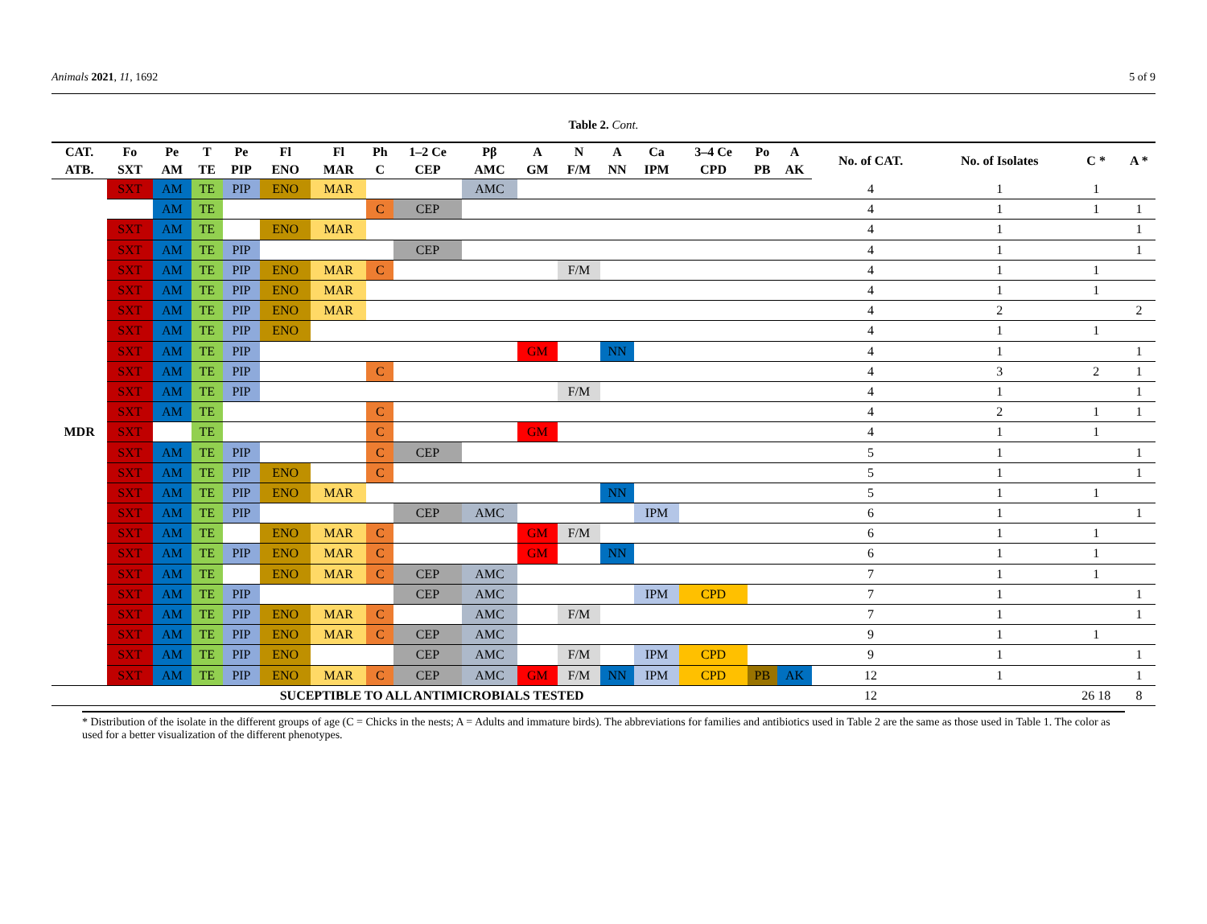Animals 2021, 11, 1692 5 of 9
Table 2. Cont.
| CAT. | Fo | Pe | T | Pe | Fl | Fl | Ph | 1–2 Ce | Pβ | A | N | A | Ca | 3–4 Ce | Po | A | No. of CAT. | No. of Isolates | C * | A * |
| --- | --- | --- | --- | --- | --- | --- | --- | --- | --- | --- | --- | --- | --- | --- | --- | --- | --- | --- | --- | --- |
| ATB. | SXT | AM | TE | PIP | ENO | MAR | C | CEP | AMC | GM | F/M | NN | IPM | CPD | PB | AK | | | | |
| MDR | SXT | AM | TE | PIP | ENO | MAR | | | AMC | | | | | | | | 4 | 1 | 1 | |
| | | AM | TE | | | | C | CEP | | | | | | | | | 4 | 1 | 1 | 1 |
| | SXT | AM | TE | | ENO | MAR | | | | | | | | | | | 4 | 1 | | 1 |
| | SXT | AM | TE | PIP | | | | CEP | | | | | | | | | 4 | 1 | | 1 |
| | SXT | AM | TE | PIP | ENO | MAR | C | | | | F/M | | | | | | 4 | 1 | 1 | |
| | SXT | AM | TE | PIP | ENO | MAR | | | | | | | | | | | 4 | 1 | 1 | |
| | SXT | AM | TE | PIP | ENO | MAR | | | | | | | | | | | 4 | 2 | | 2 |
| | SXT | AM | TE | PIP | ENO | | | | | | | | | | | | 4 | 1 | 1 | |
| | SXT | AM | TE | PIP | | | | | | GM | | NN | | | | | 4 | 1 | | 1 |
| | SXT | AM | TE | PIP | | | C | | | | | | | | | | 4 | 3 | 2 | 1 |
| | SXT | AM | TE | PIP | | | | | | | F/M | | | | | | 4 | 1 | | 1 |
| | SXT | AM | TE | | | | C | | | | | | | | | | 4 | 2 | 1 | 1 |
| | SXT | | TE | | | | C | | | GM | | | | | | | 4 | 1 | 1 | |
| | SXT | AM | TE | PIP | | | C | CEP | | | | | | | | | 5 | 1 | | 1 |
| | SXT | AM | TE | PIP | ENO | | C | | | | | | | | | | 5 | 1 | | 1 |
| | SXT | AM | TE | PIP | ENO | MAR | | | | | | NN | | | | | 5 | 1 | 1 | |
| | SXT | AM | TE | PIP | | | | CEP | AMC | | | | IPM | | | | 6 | 1 | | 1 |
| | SXT | AM | TE | | ENO | MAR | C | | | GM | F/M | | | | | | 6 | 1 | 1 | |
| | SXT | AM | TE | PIP | ENO | MAR | C | | | GM | | NN | | | | | 6 | 1 | 1 | |
| | SXT | AM | TE | | ENO | MAR | C | CEP | AMC | | | | | | | | 7 | 1 | 1 | |
| | SXT | AM | TE | PIP | | | | CEP | AMC | | | | IPM | CPD | | | 7 | 1 | | 1 |
| | SXT | AM | TE | PIP | ENO | MAR | C | | AMC | | F/M | | | | | | 7 | 1 | | 1 |
| | SXT | AM | TE | PIP | ENO | MAR | C | CEP | AMC | | | | | | | | 9 | 1 | 1 | |
| | SXT | AM | TE | PIP | ENO | | | CEP | AMC | | F/M | | IPM | CPD | | | 9 | 1 | | 1 |
| | SXT | AM | TE | PIP | ENO | MAR | C | CEP | AMC | GM | F/M | NN | IPM | CPD | PB | AK | 12 | 1 | | 1 |
| SUCEPTIBLE TO ALL ANTIMICROBIALS TESTED | | | | | | | | | | | | | | | | | 12 | | 26 18 | 8 |
* Distribution of the isolate in the different groups of age (C = Chicks in the nests; A = Adults and immature birds). The abbreviations for families and antibiotics used in Table 2 are the same as those used in Table 1. The color as used for a better visualization of the different phenotypes.